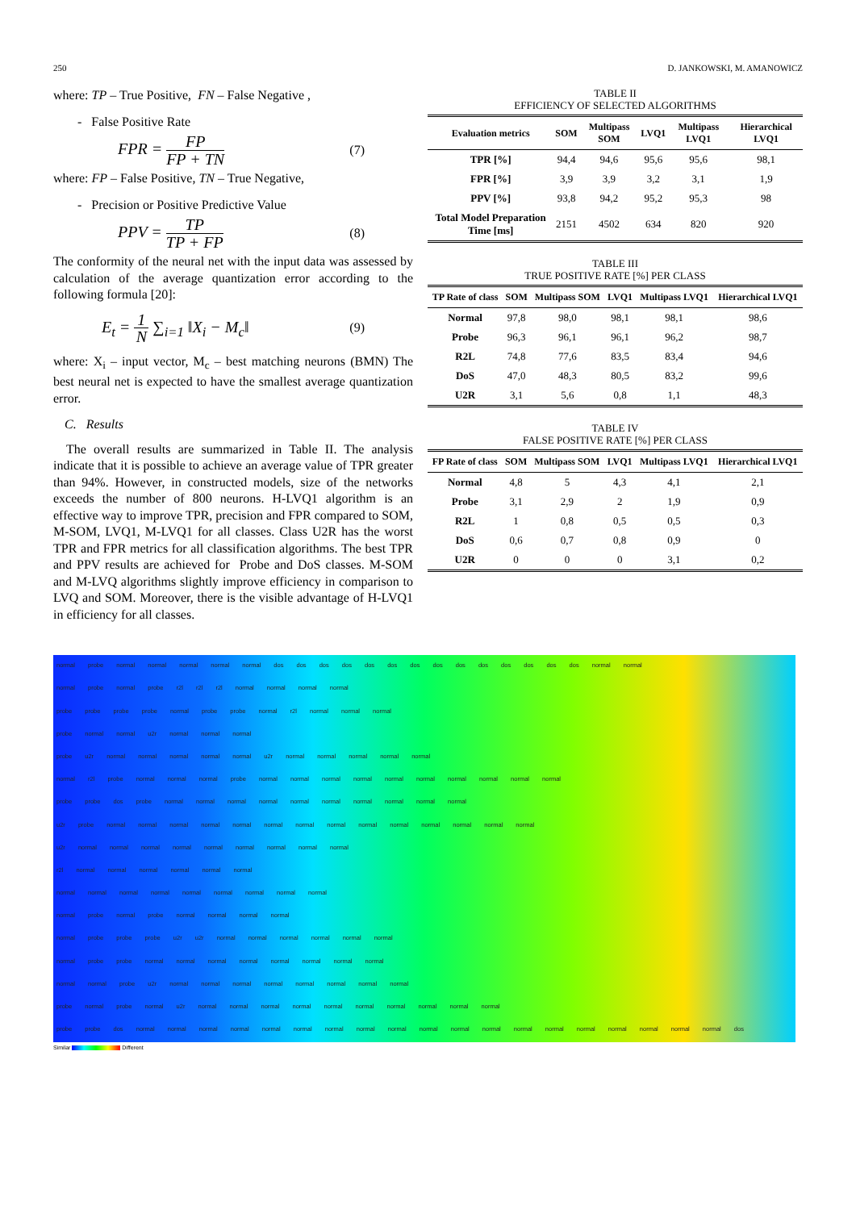250 D. JANKOWSKI, M. AMANOWICZ
where: TP – True Positive, FN – False Negative ,
- False Positive Rate
FPR = FP FP + TN (7)
where: FP – False Positive, TN – True Negative,
- Precision or Positive Predictive Value
PPV = TP TP + FP (8)
The conformity of the neural net with the input data was assessed by calculation of the average quantization error according to the following formula [20]:
E<sub>t</sub> = 1 N ∑<sub>i=1</sub> ‖X<sub>i</sub> − M<sub>c</sub>‖ (9)
where: X<sub>i</sub> – input vector, M<sub>c</sub> – best matching neurons (BMN) The best neural net is expected to have the smallest average quantization error.
C. Results
The overall results are summarized in Table II. The analysis indicate that it is possible to achieve an average value of TPR greater than 94%. However, in constructed models, size of the networks exceeds the number of 800 neurons. H-LVQ1 algorithm is an effective way to improve TPR, precision and FPR compared to SOM, M-SOM, LVQ1, M-LVQ1 for all classes. Class U2R has the worst TPR and FPR metrics for all classification algorithms. The best TPR and PPV results are achieved for Probe and DoS classes. M-SOM and M-LVQ algorithms slightly improve efficiency in comparison to LVQ and SOM. Moreover, there is the visible advantage of H-LVQ1 in efficiency for all classes.
TABLE II
EFFICIENCY OF SELECTED ALGORITHMS
| Evaluation metrics | SOM | Multipass SOM | LVQ1 | Multipass LVQ1 | Hierarchical LVQ1 |
| --- | --- | --- | --- | --- | --- |
| TPR [%] | 94,4 | 94,6 | 95,6 | 95,6 | 98,1 |
| FPR [%] | 3,9 | 3,9 | 3,2 | 3,1 | 1,9 |
| PPV [%] | 93,8 | 94,2 | 95,2 | 95,3 | 98 |
| Total Model Preparation Time [ms] | 2151 | 4502 | 634 | 820 | 920 |
TABLE III
TRUE POSITIVE RATE [%] PER CLASS
| TP Rate of class | SOM | Multipass SOM | LVQ1 | Multipass LVQ1 | Hierarchical LVQ1 |
| --- | --- | --- | --- | --- | --- |
| Normal | 97,8 | 98,0 | 98,1 | 98,1 | 98,6 |
| Probe | 96,3 | 96,1 | 96,1 | 96,2 | 98,7 |
| R2L | 74,8 | 77,6 | 83,5 | 83,4 | 94,6 |
| DoS | 47,0 | 48,3 | 80,5 | 83,2 | 99,6 |
| U2R | 3,1 | 5,6 | 0,8 | 1,1 | 48,3 |
TABLE IV
FALSE POSITIVE RATE [%] PER CLASS
| FP Rate of class | SOM | Multipass SOM | LVQ1 | Multipass LVQ1 | Hierarchical LVQ1 |
| --- | --- | --- | --- | --- | --- |
| Normal | 4,8 | 5 | 4,3 | 4,1 | 2,1 |
| Probe | 3,1 | 2,9 | 2 | 1,9 | 0,9 |
| R2L | 1 | 0,8 | 0,5 | 0,5 | 0,3 |
| DoS | 0,6 | 0,7 | 0,8 | 0,9 | 0 |
| U2R | 0 | 0 | 0 | 3,1 | 0,2 |
normal probe normal normal normal normal normal dos dos dos dos dos dos dos dos dos dos dos dos dos dos normal normal
normal probe normal probe r2l r2l r2l normal normal normal normal
probe probe probe probe normal probe probe normal r2l normal normal normal
probe normal normal u2r normal normal normal
probe u2r normal normal normal normal normal u2r normal normal normal normal normal
normal r2l probe normal normal normal probe normal normal normal normal normal normal normal normal normal normal
probe probe dos probe normal normal normal normal normal normal normal normal normal normal
u2r probe normal normal normal normal normal normal normal normal normal normal normal normal normal normal
u2r normal normal normal normal normal normal normal normal normal
r2l normal normal normal normal normal normal
normal normal normal normal normal normal normal normal normal
normal probe normal probe normal normal normal normal
normal probe probe probe u2r u2r normal normal normal normal normal normal
normal probe probe normal normal normal normal normal normal normal normal
normal normal probe u2r normal normal normal normal normal normal normal normal
probe normal probe normal u2r normal normal normal normal normal normal normal normal normal normal
probe probe dos normal normal normal normal normal normal normal normal normal normal normal normal normal normal normal normal normal normal normal dos
Similar Different